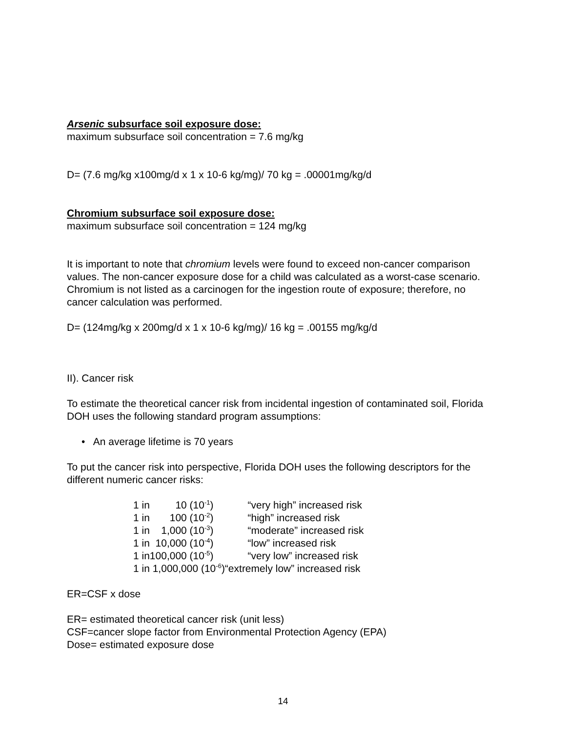Arsenic subsurface soil exposure dose:
maximum subsurface soil concentration = 7.6 mg/kg
D= (7.6 mg/kg x100mg/d x 1 x 10-6 kg/mg)/ 70 kg = .00001mg/kg/d
Chromium subsurface soil exposure dose:
maximum subsurface soil concentration = 124 mg/kg
It is important to note that chromium levels were found to exceed non-cancer comparison values. The non-cancer exposure dose for a child was calculated as a worst-case scenario. Chromium is not listed as a carcinogen for the ingestion route of exposure; therefore, no cancer calculation was performed.
D= (124mg/kg x 200mg/d x 1 x 10-6 kg/mg)/ 16 kg = .00155 mg/kg/d
II). Cancer risk
To estimate the theoretical cancer risk from incidental ingestion of contaminated soil, Florida DOH uses the following standard program assumptions:
• An average lifetime is 70 years
To put the cancer risk into perspective, Florida DOH uses the following descriptors for the different numeric cancer risks:
| 1 in | 10 (10<sup>-1</sup>) | “very high” increased risk |
| 1 in | 100 (10<sup>-2</sup>) | “high” increased risk |
| 1 in | 1,000 (10<sup>-3</sup>) | “moderate” increased risk |
| 1 in | 10,000 (10<sup>-4</sup>) | “low” increased risk |
| 1 in | 100,000 (10<sup>-5</sup>) | “very low” increased risk |
| 1 in 1,000,000 (10<sup>-6</sup>)“extremely low” increased risk | | |
ER=CSF x dose
ER= estimated theoretical cancer risk (unit less)
CSF=cancer slope factor from Environmental Protection Agency (EPA)
Dose= estimated exposure dose
14